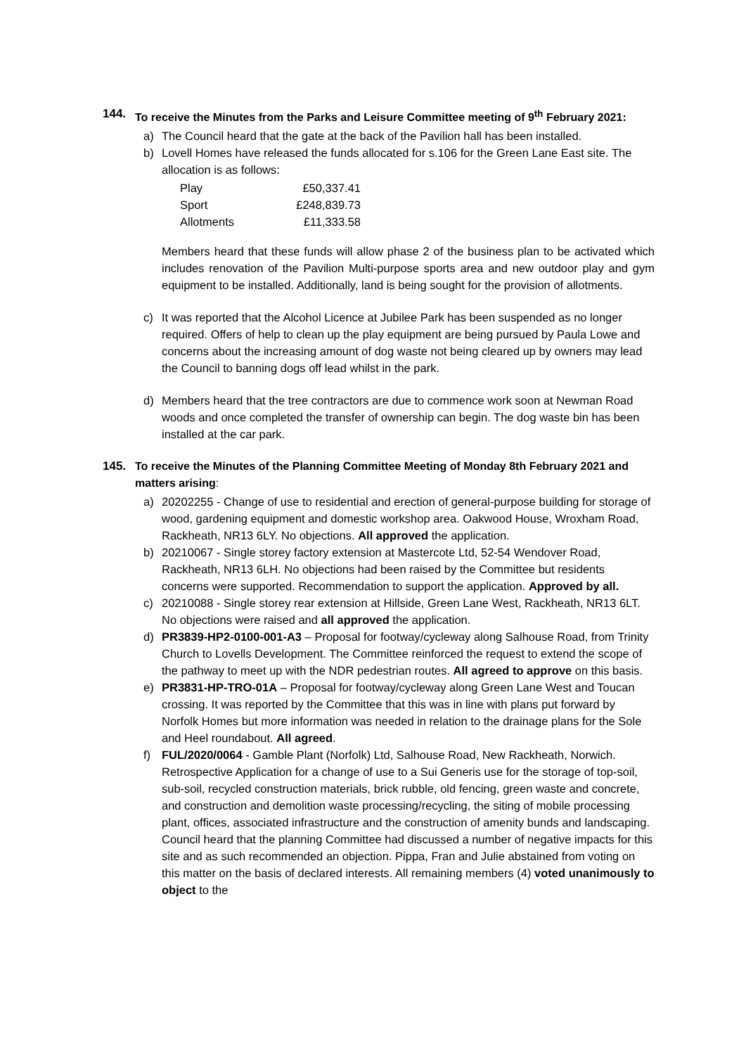144. To receive the Minutes from the Parks and Leisure Committee meeting of 9<sup>th</sup> February 2021:
a) The Council heard that the gate at the back of the Pavilion hall has been installed.
b) Lovell Homes have released the funds allocated for s.106 for the Green Lane East site. The allocation is as follows:
| Play | £50,337.41 |
| Sport | £248,839.73 |
| Allotments | £11,333.58 |
Members heard that these funds will allow phase 2 of the business plan to be activated which includes renovation of the Pavilion Multi-purpose sports area and new outdoor play and gym equipment to be installed. Additionally, land is being sought for the provision of allotments.
c) It was reported that the Alcohol Licence at Jubilee Park has been suspended as no longer required. Offers of help to clean up the play equipment are being pursued by Paula Lowe and concerns about the increasing amount of dog waste not being cleared up by owners may lead the Council to banning dogs off lead whilst in the park.
d) Members heard that the tree contractors are due to commence work soon at Newman Road woods and once completed the transfer of ownership can begin. The dog waste bin has been installed at the car park.
145. To receive the Minutes of the Planning Committee Meeting of Monday 8th February 2021 and matters arising:
a) 20202255 - Change of use to residential and erection of general-purpose building for storage of wood, gardening equipment and domestic workshop area. Oakwood House, Wroxham Road, Rackheath, NR13 6LY. No objections. All approved the application.
b) 20210067 - Single storey factory extension at Mastercote Ltd, 52-54 Wendover Road, Rackheath, NR13 6LH. No objections had been raised by the Committee but residents concerns were supported. Recommendation to support the application. Approved by all.
c) 20210088 - Single storey rear extension at Hillside, Green Lane West, Rackheath, NR13 6LT. No objections were raised and all approved the application.
d) PR3839-HP2-0100-001-A3 – Proposal for footway/cycleway along Salhouse Road, from Trinity Church to Lovells Development. The Committee reinforced the request to extend the scope of the pathway to meet up with the NDR pedestrian routes. All agreed to approve on this basis.
e) PR3831-HP-TRO-01A – Proposal for footway/cycleway along Green Lane West and Toucan crossing. It was reported by the Committee that this was in line with plans put forward by Norfolk Homes but more information was needed in relation to the drainage plans for the Sole and Heel roundabout. All agreed.
f) FUL/2020/0064 - Gamble Plant (Norfolk) Ltd, Salhouse Road, New Rackheath, Norwich. Retrospective Application for a change of use to a Sui Generis use for the storage of top-soil, sub-soil, recycled construction materials, brick rubble, old fencing, green waste and concrete, and construction and demolition waste processing/recycling, the siting of mobile processing plant, offices, associated infrastructure and the construction of amenity bunds and landscaping. Council heard that the planning Committee had discussed a number of negative impacts for this site and as such recommended an objection. Pippa, Fran and Julie abstained from voting on this matter on the basis of declared interests. All remaining members (4) voted unanimously to object to the